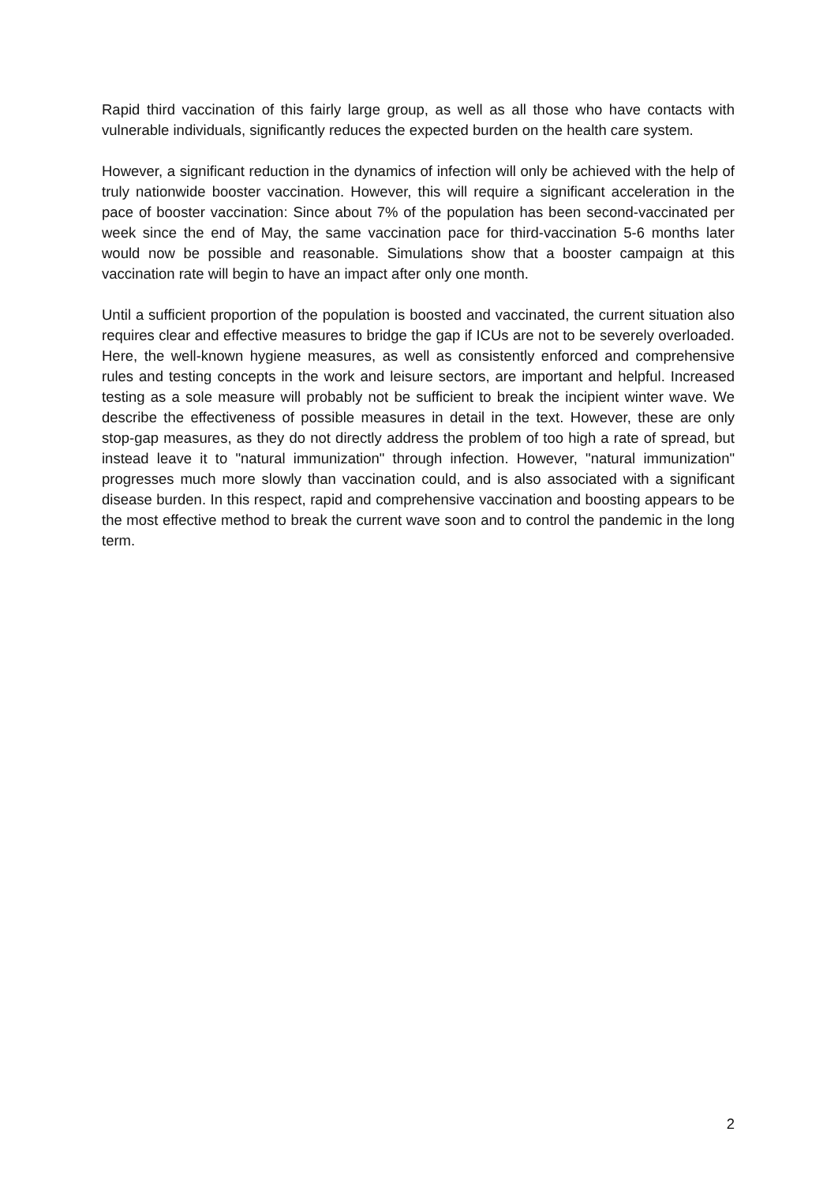Rapid third vaccination of this fairly large group, as well as all those who have contacts with vulnerable individuals, significantly reduces the expected burden on the health care system.
However, a significant reduction in the dynamics of infection will only be achieved with the help of truly nationwide booster vaccination. However, this will require a significant acceleration in the pace of booster vaccination: Since about 7% of the population has been second-vaccinated per week since the end of May, the same vaccination pace for third-vaccination 5-6 months later would now be possible and reasonable. Simulations show that a booster campaign at this vaccination rate will begin to have an impact after only one month.
Until a sufficient proportion of the population is boosted and vaccinated, the current situation also requires clear and effective measures to bridge the gap if ICUs are not to be severely overloaded. Here, the well-known hygiene measures, as well as consistently enforced and comprehensive rules and testing concepts in the work and leisure sectors, are important and helpful. Increased testing as a sole measure will probably not be sufficient to break the incipient winter wave. We describe the effectiveness of possible measures in detail in the text. However, these are only stop-gap measures, as they do not directly address the problem of too high a rate of spread, but instead leave it to "natural immunization" through infection. However, "natural immunization" progresses much more slowly than vaccination could, and is also associated with a significant disease burden. In this respect, rapid and comprehensive vaccination and boosting appears to be the most effective method to break the current wave soon and to control the pandemic in the long term.
2